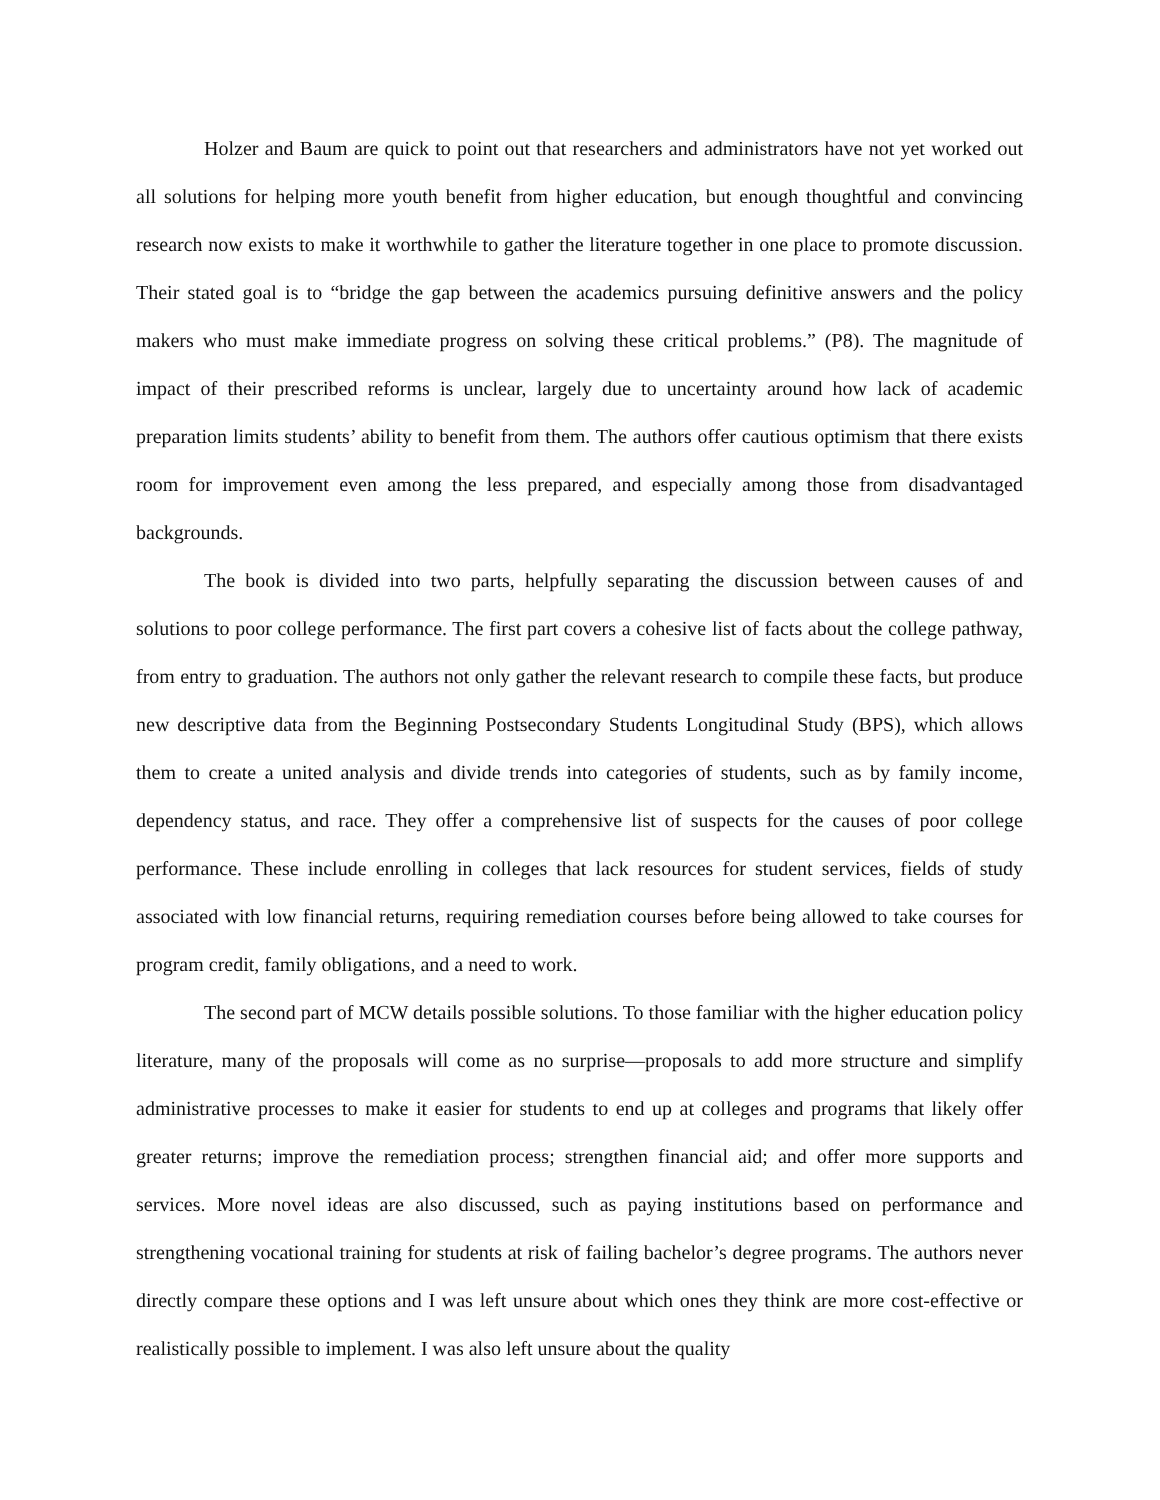Holzer and Baum are quick to point out that researchers and administrators have not yet worked out all solutions for helping more youth benefit from higher education, but enough thoughtful and convincing research now exists to make it worthwhile to gather the literature together in one place to promote discussion. Their stated goal is to “bridge the gap between the academics pursuing definitive answers and the policy makers who must make immediate progress on solving these critical problems.” (P8). The magnitude of impact of their prescribed reforms is unclear, largely due to uncertainty around how lack of academic preparation limits students’ ability to benefit from them. The authors offer cautious optimism that there exists room for improvement even among the less prepared, and especially among those from disadvantaged backgrounds.
The book is divided into two parts, helpfully separating the discussion between causes of and solutions to poor college performance. The first part covers a cohesive list of facts about the college pathway, from entry to graduation. The authors not only gather the relevant research to compile these facts, but produce new descriptive data from the Beginning Postsecondary Students Longitudinal Study (BPS), which allows them to create a united analysis and divide trends into categories of students, such as by family income, dependency status, and race. They offer a comprehensive list of suspects for the causes of poor college performance. These include enrolling in colleges that lack resources for student services, fields of study associated with low financial returns, requiring remediation courses before being allowed to take courses for program credit, family obligations, and a need to work.
The second part of MCW details possible solutions. To those familiar with the higher education policy literature, many of the proposals will come as no surprise—proposals to add more structure and simplify administrative processes to make it easier for students to end up at colleges and programs that likely offer greater returns; improve the remediation process; strengthen financial aid; and offer more supports and services. More novel ideas are also discussed, such as paying institutions based on performance and strengthening vocational training for students at risk of failing bachelor’s degree programs. The authors never directly compare these options and I was left unsure about which ones they think are more cost-effective or realistically possible to implement. I was also left unsure about the quality